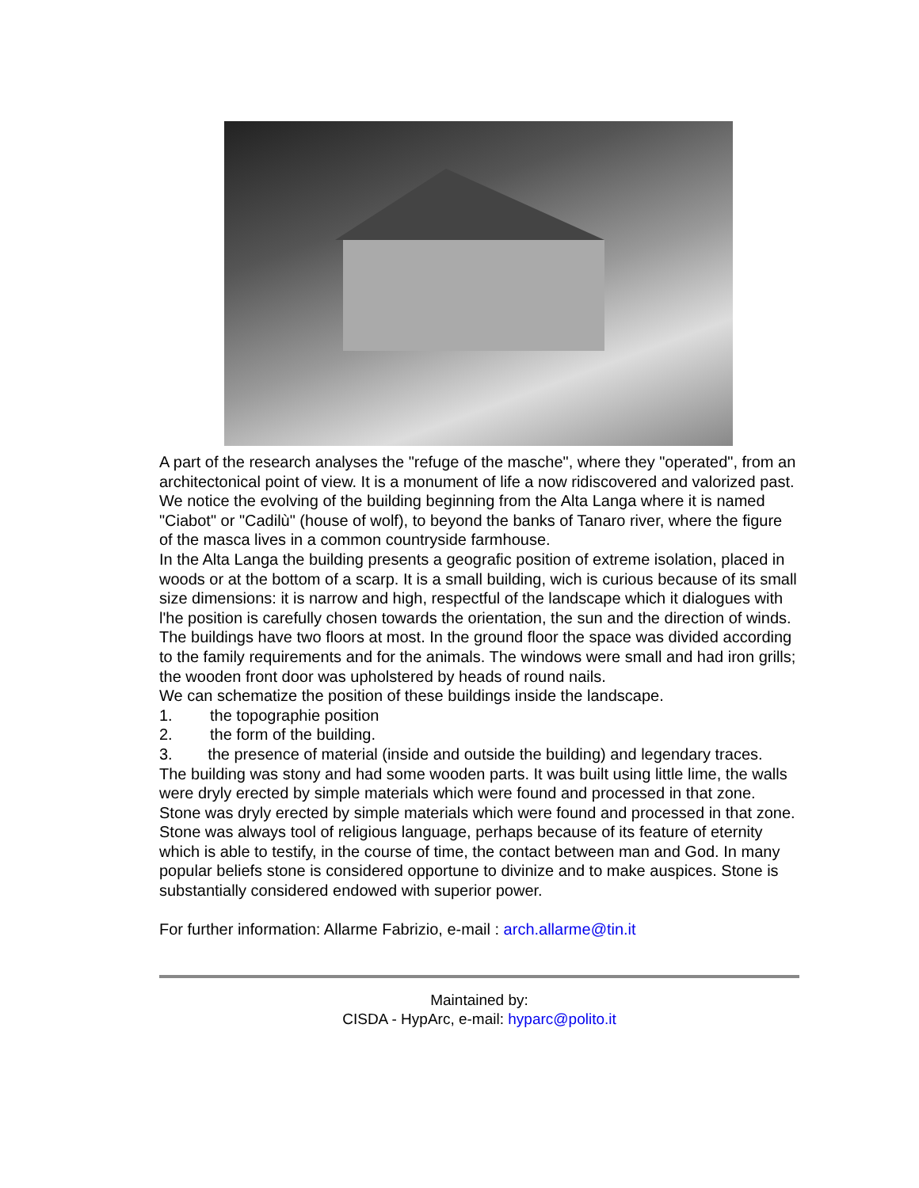A part of the research analyses the "refuge of the masche", where they "operated", from an architectonical point of view. It is a monument of life a now ridiscovered and valorized past. We notice the evolving of the building beginning from the Alta Langa where it is named "Ciabot" or "Cadilù" (house of wolf), to beyond the banks of Tanaro river, where the figure of the masca lives in a common countryside farmhouse.
In the Alta Langa the building presents a geografic position of extreme isolation, placed in woods or at the bottom of a scarp. It is a small building, wich is curious because of its small size dimensions: it is narrow and high, respectful of the landscape which it dialogues with l'he position is carefully chosen towards the orientation, the sun and the direction of winds.
The buildings have two floors at most. In the ground floor the space was divided according to the family requirements and for the animals. The windows were small and had iron grills; the wooden front door was upholstered by heads of round nails.
We can schematize the position of these buildings inside the landscape.
1. the topographie position
2. the form of the building.
3. the presence of material (inside and outside the building) and legendary traces.
The building was stony and had some wooden parts. It was built using little lime, the walls were dryly erected by simple materials which were found and processed in that zone. Stone was dryly erected by simple materials which were found and processed in that zone. Stone was always tool of religious language, perhaps because of its feature of eternity which is able to testify, in the course of time, the contact between man and God. In many popular beliefs stone is considered opportune to divinize and to make auspices. Stone is substantially considered endowed with superior power.
For further information: Allarme Fabrizio, e-mail : arch.allarme@tin.it
Maintained by:
CISDA - HypArc, e-mail: hyparc@polito.it